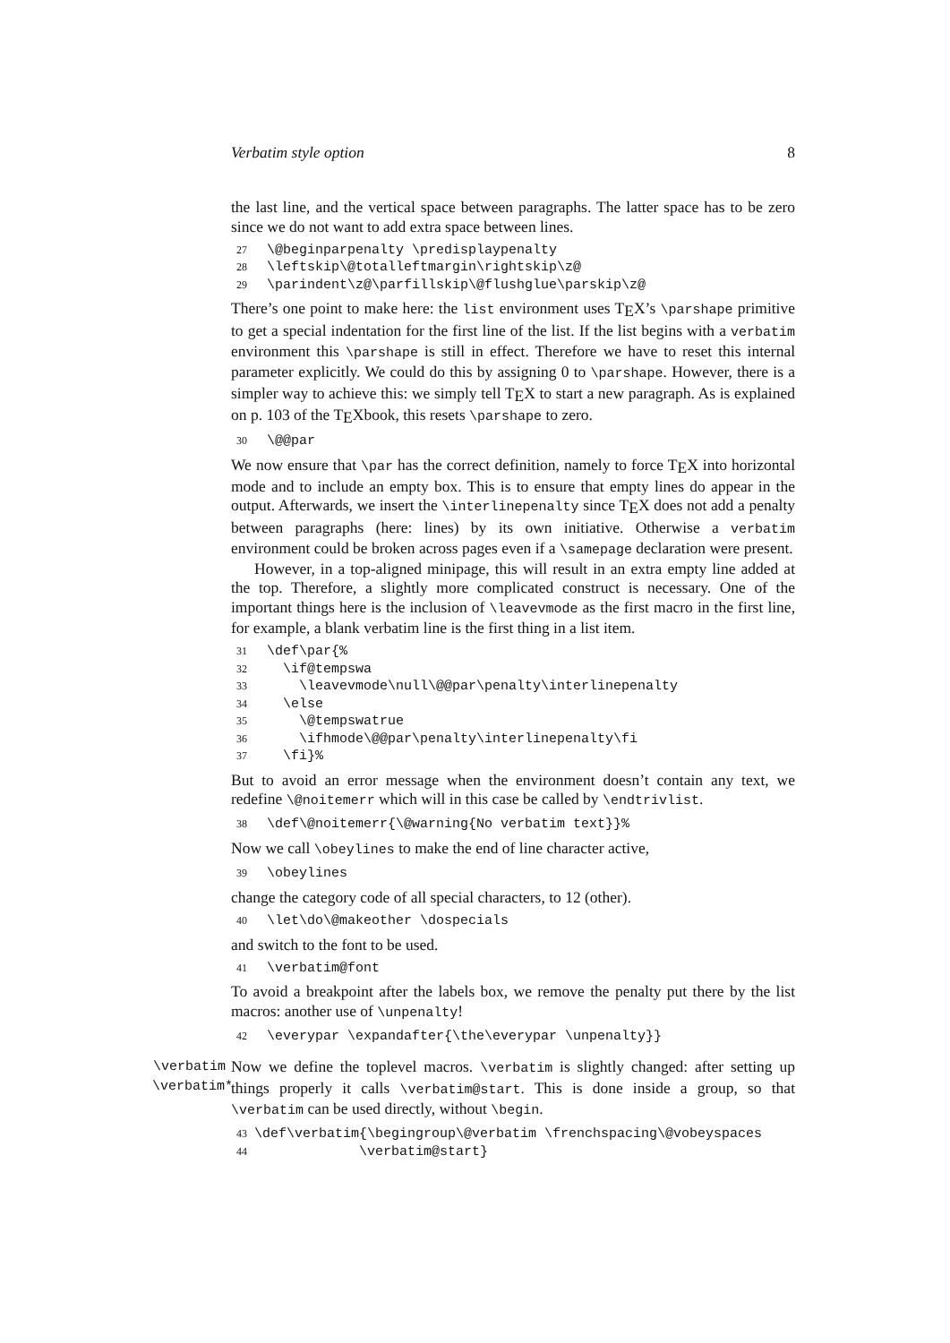Verbatim style option 8
the last line, and the vertical space between paragraphs. The latter space has to be zero since we do not want to add extra space between lines.
27 \@beginparpenalty \predisplaypenalty 28 \leftskip\@totalleftmargin\rightskip\z@ 29 \parindent\z@\parfillskip\@flushglue\parskip\z@
There’s one point to make here: the list environment uses T<sub>E</sub>X’s \parshape primitive to get a special indentation for the first line of the list. If the list begins with a verbatim environment this \parshape is still in effect. Therefore we have to reset this internal parameter explicitly. We could do this by assigning 0 to \parshape. However, there is a simpler way to achieve this: we simply tell T<sub>E</sub>X to start a new paragraph. As is explained on p. 103 of the T<sub>E</sub>Xbook, this resets \parshape to zero.
30 \@@par
We now ensure that \par has the correct definition, namely to force T<sub>E</sub>X into horizontal mode and to include an empty box. This is to ensure that empty lines do appear in the output. Afterwards, we insert the \interlinepenalty since T<sub>E</sub>X does not add a penalty between paragraphs (here: lines) by its own initiative. Otherwise a verbatim environment could be broken across pages even if a \samepage declaration were present.
However, in a top-aligned minipage, this will result in an extra empty line added at the top. Therefore, a slightly more complicated construct is necessary. One of the important things here is the inclusion of \leavevmode as the first macro in the first line, for example, a blank verbatim line is the first thing in a list item.
31 \def\par{% 32 \if@tempswa 33 \leavevmode\null\@@par\penalty\interlinepenalty 34 \else 35 \@tempswatrue 36 \ifhmode\@@par\penalty\interlinepenalty\fi 37 \fi}%
But to avoid an error message when the environment doesn’t contain any text, we redefine \@noitemerr which will in this case be called by \endtrivlist.
38 \def\@noitemerr{\@warning{No verbatim text}}%
Now we call \obeylines to make the end of line character active,
39 \obeylines
change the category code of all special characters, to 12 (other).
40 \let\do\@makeother \dospecials
and switch to the font to be used.
41 \verbatim@font
To avoid a breakpoint after the labels box, we remove the penalty put there by the list macros: another use of \unpenalty!
42 \everypar \expandafter{\the\everypar \unpenalty}}
\verbatim
\verbatim*
Now we define the toplevel macros. \verbatim is slightly changed: after setting up things properly it calls \verbatim@start. This is done inside a group, so that \verbatim can be used directly, without \begin.
43 \def\verbatim{\begingroup\@verbatim \frenchspacing\@vobeyspaces 44 \verbatim@start}